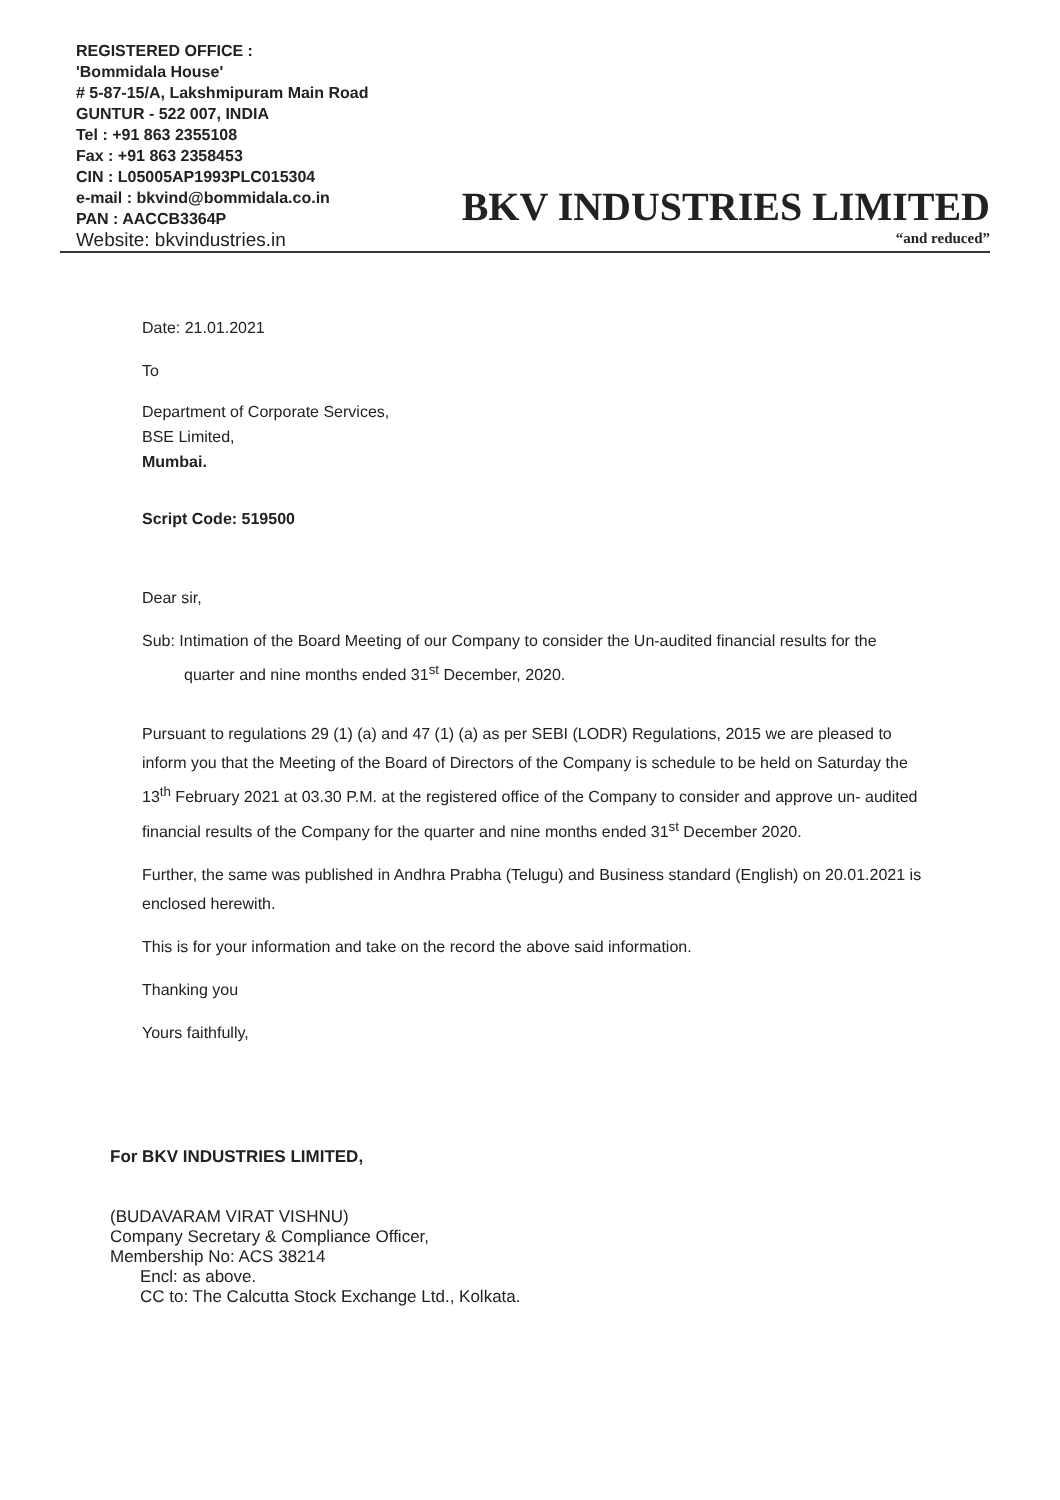REGISTERED OFFICE :
'Bommidala House'
# 5-87-15/A, Lakshmipuram Main Road
GUNTUR - 522 007, INDIA
Tel : +91 863 2355108
Fax : +91 863 2358453
CIN : L05005AP1993PLC015304
e-mail : bkvind@bommidala.co.in
PAN : AACCB3364P
Website: bkvindustries.in
BKV INDUSTRIES LIMITED
“and reduced”
Date: 21.01.2021
To
Department of Corporate Services,
BSE Limited,
Mumbai.
Script Code: 519500
Dear sir,
Sub: Intimation of the Board Meeting of our Company to consider the Un-audited financial results for the quarter and nine months ended 31<sup>st</sup> December, 2020.
Pursuant to regulations 29 (1) (a) and 47 (1) (a) as per SEBI (LODR) Regulations, 2015 we are pleased to inform you that the Meeting of the Board of Directors of the Company is schedule to be held on Saturday the 13<sup>th</sup> February 2021 at 03.30 P.M. at the registered office of the Company to consider and approve un- audited financial results of the Company for the quarter and nine months ended 31<sup>st</sup> December 2020.
Further, the same was published in Andhra Prabha (Telugu) and Business standard (English) on 20.01.2021 is enclosed herewith.
This is for your information and take on the record the above said information.
Thanking you
Yours faithfully,
For BKV INDUSTRIES LIMITED,
(BUDAVARAM VIRAT VISHNU)
Company Secretary & Compliance Officer,
Membership No: ACS 38214
Encl: as above.
CC to: The Calcutta Stock Exchange Ltd., Kolkata.